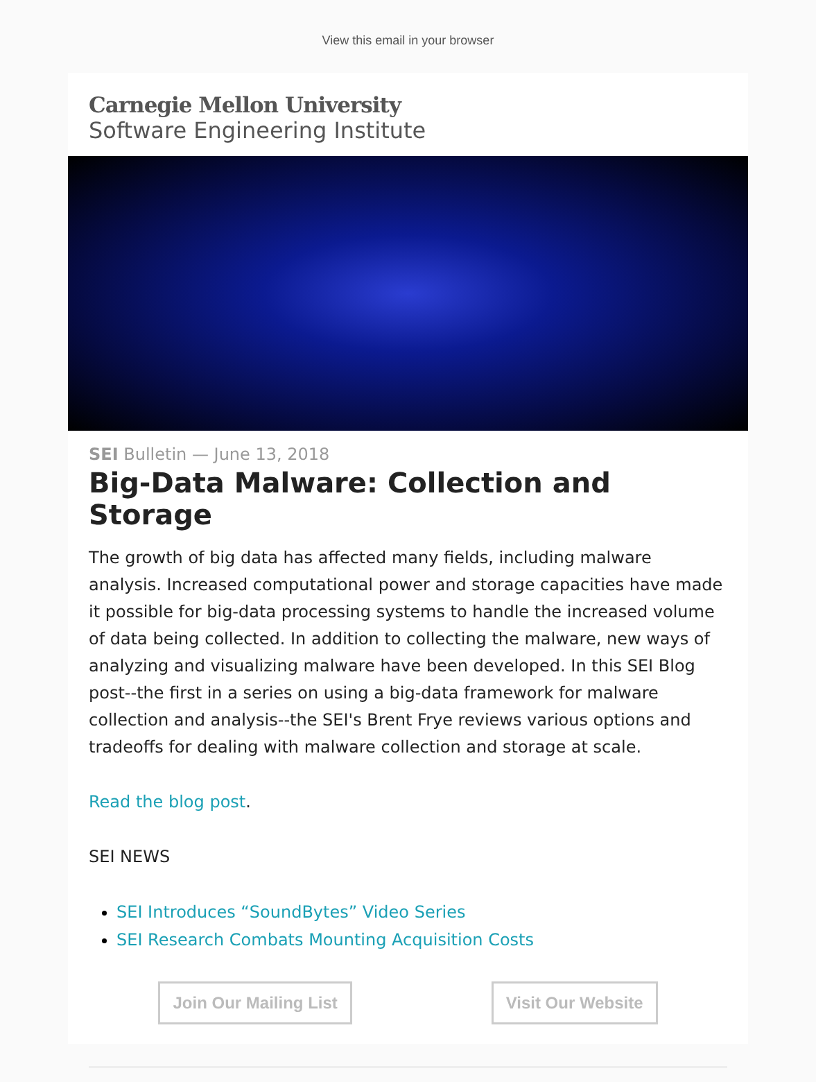View this email in your browser
Carnegie Mellon University
Software Engineering Institute
SEI Bulletin — June 13, 2018
Big-Data Malware: Collection and Storage
The growth of big data has affected many fields, including malware analysis. Increased computational power and storage capacities have made it possible for big-data processing systems to handle the increased volume of data being collected. In addition to collecting the malware, new ways of analyzing and visualizing malware have been developed. In this SEI Blog post--the first in a series on using a big-data framework for malware collection and analysis--the SEI's Brent Frye reviews various options and tradeoffs for dealing with malware collection and storage at scale.
Read the blog post.
SEI NEWS
SEI Introduces “SoundBytes” Video Series
SEI Research Combats Mounting Acquisition Costs
Join Our Mailing List Visit Our Website